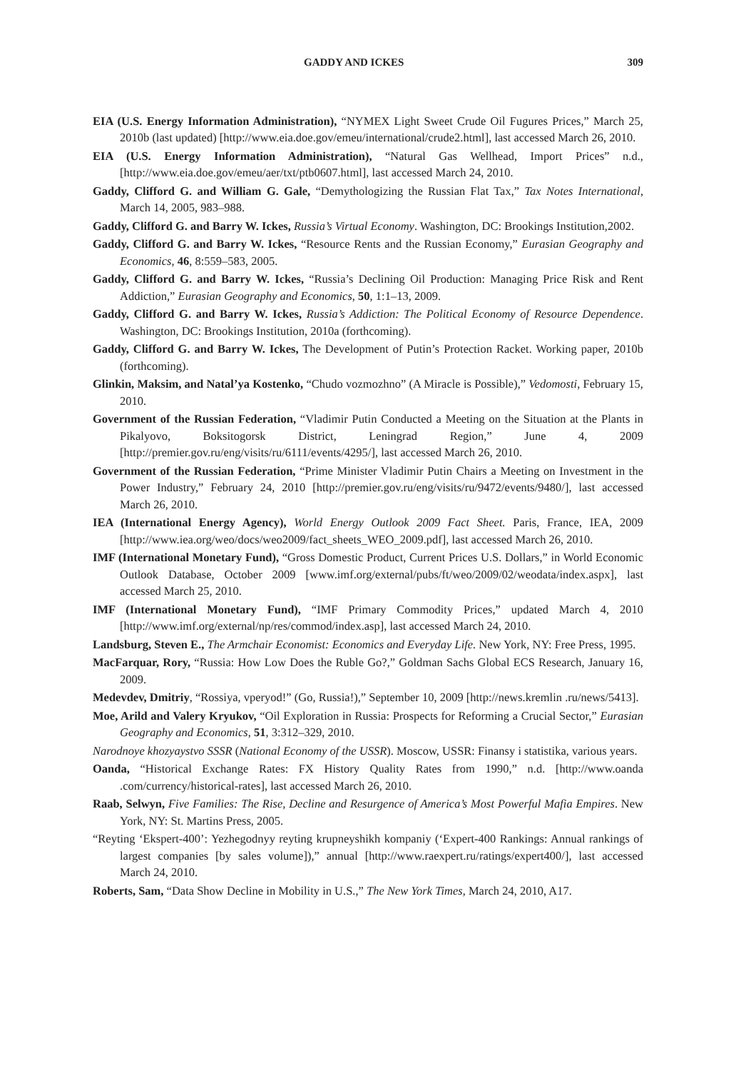GADDY AND ICKES 309
EIA (U.S. Energy Information Administration), “NYMEX Light Sweet Crude Oil Fugures Prices,” March 25, 2010b (last updated) [http://www.eia.doe.gov/emeu/international/crude2.html], last accessed March 26, 2010.
EIA (U.S. Energy Information Administration), “Natural Gas Wellhead, Import Prices” n.d., [http://www.eia.doe.gov/emeu/aer/txt/ptb0607.html], last accessed March 24, 2010.
Gaddy, Clifford G. and William G. Gale, “Demythologizing the Russian Flat Tax,” Tax Notes International, March 14, 2005, 983–988.
Gaddy, Clifford G. and Barry W. Ickes, Russia’s Virtual Economy. Washington, DC: Brookings Institution,2002.
Gaddy, Clifford G. and Barry W. Ickes, “Resource Rents and the Russian Economy,” Eurasian Geography and Economics, 46, 8:559–583, 2005.
Gaddy, Clifford G. and Barry W. Ickes, “Russia’s Declining Oil Production: Managing Price Risk and Rent Addiction,” Eurasian Geography and Economics, 50, 1:1–13, 2009.
Gaddy, Clifford G. and Barry W. Ickes, Russia’s Addiction: The Political Economy of Resource Dependence. Washington, DC: Brookings Institution, 2010a (forthcoming).
Gaddy, Clifford G. and Barry W. Ickes, The Development of Putin’s Protection Racket. Working paper, 2010b (forthcoming).
Glinkin, Maksim, and Natal’ya Kostenko, “Chudo vozmozhno” (A Miracle is Possible),” Vedomosti, February 15, 2010.
Government of the Russian Federation, “Vladimir Putin Conducted a Meeting on the Situation at the Plants in Pikalyovo, Boksitogorsk District, Leningrad Region,” June 4, 2009 [http://premier.gov.ru/eng/visits/ru/6111/events/4295/], last accessed March 26, 2010.
Government of the Russian Federation, “Prime Minister Vladimir Putin Chairs a Meeting on Investment in the Power Industry,” February 24, 2010 [http://premier.gov.ru/eng/visits/ru/9472/events/9480/], last accessed March 26, 2010.
IEA (International Energy Agency), World Energy Outlook 2009 Fact Sheet. Paris, France, IEA, 2009 [http://www.iea.org/weo/docs/weo2009/fact_sheets_WEO_2009.pdf], last accessed March 26, 2010.
IMF (International Monetary Fund), “Gross Domestic Product, Current Prices U.S. Dollars,” in World Economic Outlook Database, October 2009 [www.imf.org/external/pubs/ft/weo/2009/02/weodata/index.aspx], last accessed March 25, 2010.
IMF (International Monetary Fund), “IMF Primary Commodity Prices,” updated March 4, 2010 [http://www.imf.org/external/np/res/commod/index.asp], last accessed March 24, 2010.
Landsburg, Steven E., The Armchair Economist: Economics and Everyday Life. New York, NY: Free Press, 1995.
MacFarquar, Rory, “Russia: How Low Does the Ruble Go?,” Goldman Sachs Global ECS Research, January 16, 2009.
Medevdev, Dmitriy, “Rossiya, vperyod!” (Go, Russia!),” September 10, 2009 [http://news.kremlin .ru/news/5413].
Moe, Arild and Valery Kryukov, “Oil Exploration in Russia: Prospects for Reforming a Crucial Sector,” Eurasian Geography and Economics, 51, 3:312–329, 2010.
Narodnoye khozyaystvo SSSR (National Economy of the USSR). Moscow, USSR: Finansy i statistika, various years.
Oanda, “Historical Exchange Rates: FX History Quality Rates from 1990,” n.d. [http://www.oanda .com/currency/historical-rates], last accessed March 26, 2010.
Raab, Selwyn, Five Families: The Rise, Decline and Resurgence of America’s Most Powerful Mafia Empires. New York, NY: St. Martins Press, 2005.
“Reyting ‘Ekspert-400’: Yezhegodnyy reyting krupneyshikh kompaniy (‘Expert-400 Rankings: Annual rankings of largest companies [by sales volume]),” annual [http://www.raexpert.ru/ratings/expert400/], last accessed March 24, 2010.
Roberts, Sam, “Data Show Decline in Mobility in U.S.,” The New York Times, March 24, 2010, A17.